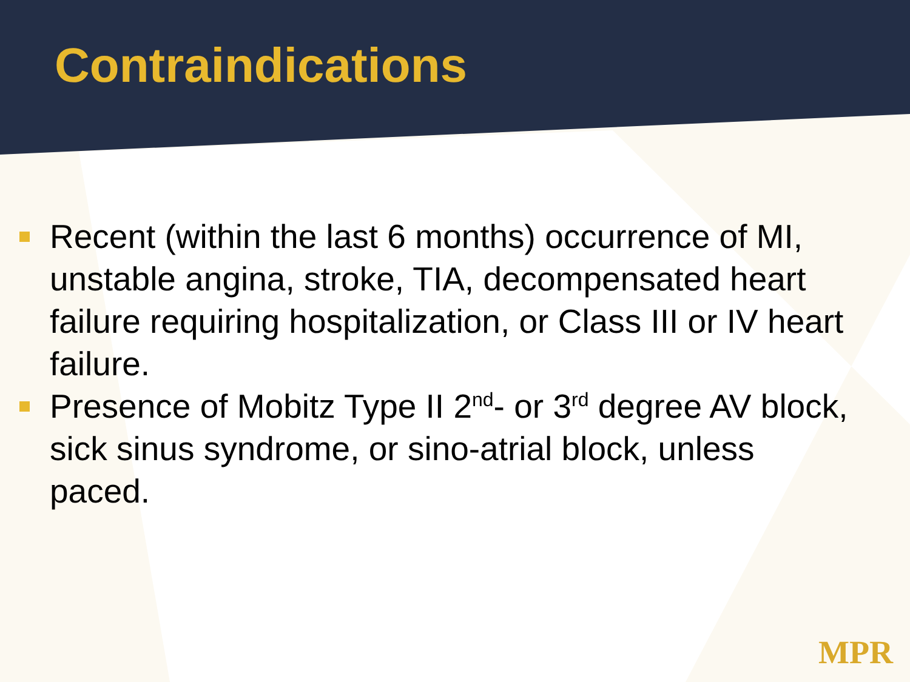Contraindications
Recent (within the last 6 months) occurrence of MI, unstable angina, stroke, TIA, decompensated heart failure requiring hospitalization, or Class III or IV heart failure.
Presence of Mobitz Type II 2<sup>nd</sup>- or 3<sup>rd</sup> degree AV block, sick sinus syndrome, or sino-atrial block, unless paced.
MPR